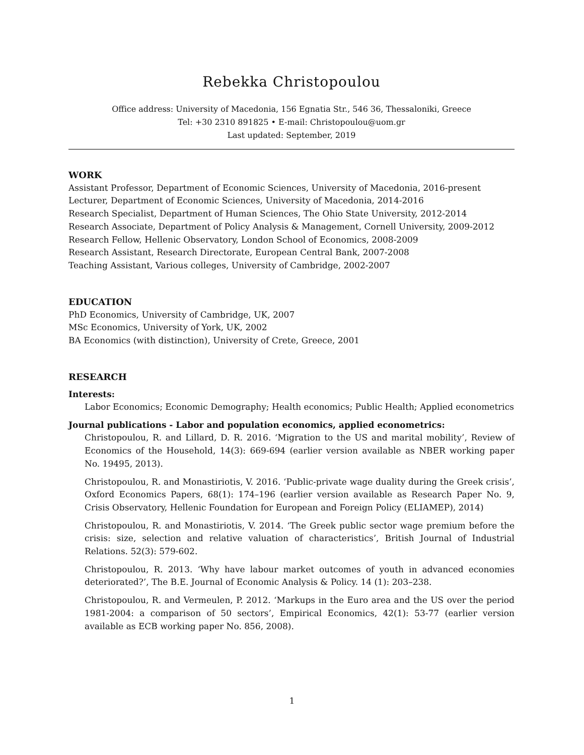Rebekka Christopoulou
Office address: University of Macedonia, 156 Egnatia Str., 546 36, Thessaloniki, Greece
Tel: +30 2310 891825 • E-mail: Christopoulou@uom.gr
Last updated: September, 2019
WORK
Assistant Professor, Department of Economic Sciences, University of Macedonia, 2016-present
Lecturer, Department of Economic Sciences, University of Macedonia, 2014-2016
Research Specialist, Department of Human Sciences, The Ohio State University, 2012-2014
Research Associate, Department of Policy Analysis & Management, Cornell University, 2009-2012
Research Fellow, Hellenic Observatory, London School of Economics, 2008-2009
Research Assistant, Research Directorate, European Central Bank, 2007-2008
Teaching Assistant, Various colleges, University of Cambridge, 2002-2007
EDUCATION
PhD Economics, University of Cambridge, UK, 2007
MSc Economics, University of York, UK, 2002
BA Economics (with distinction), University of Crete, Greece, 2001
RESEARCH
Interests:
Labor Economics; Economic Demography; Health economics; Public Health; Applied econometrics
Journal publications - Labor and population economics, applied econometrics:
Christopoulou, R. and Lillard, D. R. 2016. ‘Migration to the US and marital mobility’, Review of Economics of the Household, 14(3): 669-694 (earlier version available as NBER working paper No. 19495, 2013).
Christopoulou, R. and Monastiriotis, V. 2016. ‘Public-private wage duality during the Greek crisis’, Oxford Economics Papers, 68(1): 174–196 (earlier version available as Research Paper No. 9, Crisis Observatory, Hellenic Foundation for European and Foreign Policy (ELIAMEP), 2014)
Christopoulou, R. and Monastiriotis, V. 2014. ‘The Greek public sector wage premium before the crisis: size, selection and relative valuation of characteristics’, British Journal of Industrial Relations. 52(3): 579-602.
Christopoulou, R. 2013. ‘Why have labour market outcomes of youth in advanced economies deteriorated?’, The B.E. Journal of Economic Analysis & Policy. 14 (1): 203–238.
Christopoulou, R. and Vermeulen, P. 2012. ‘Markups in the Euro area and the US over the period 1981-2004: a comparison of 50 sectors’, Empirical Economics, 42(1): 53-77 (earlier version available as ECB working paper No. 856, 2008).
1